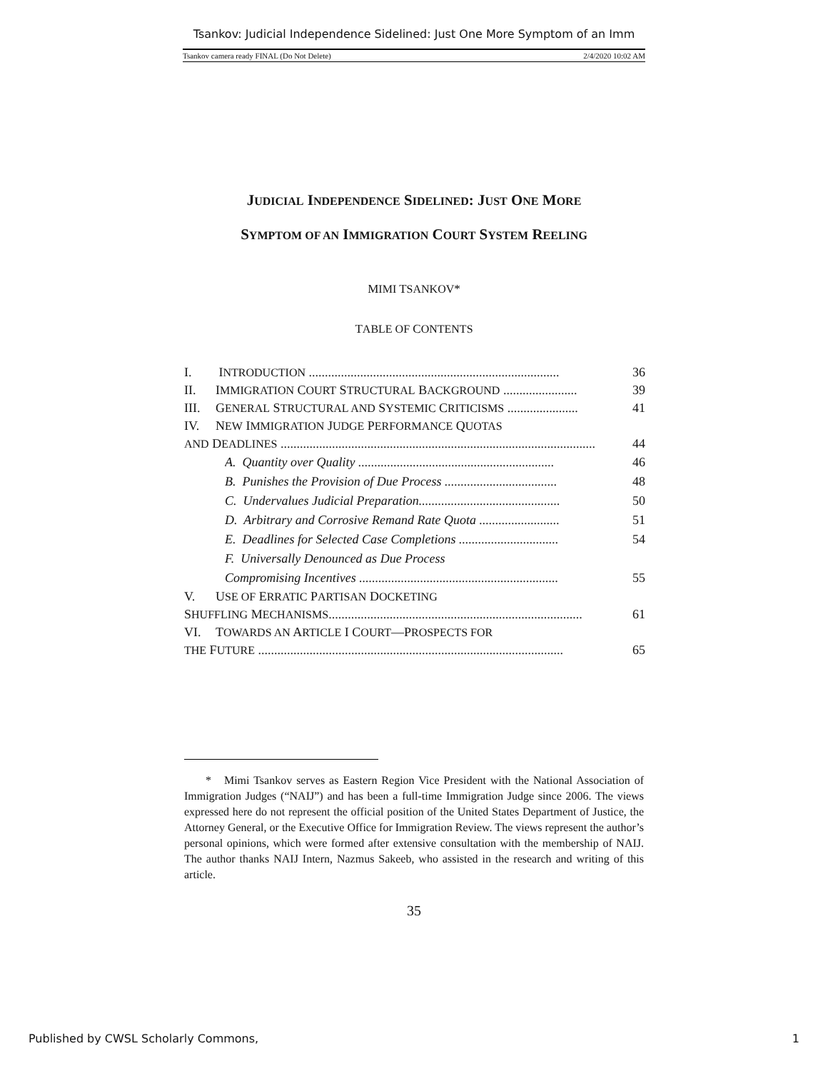Tsankov: Judicial Independence Sidelined: Just One More Symptom of an Imm
Tsankov camera ready FINAL (Do Not Delete) 2/4/2020 10:02 AM
JUDICIAL INDEPENDENCE SIDELINED: JUST ONE MORE
SYMPTOM OF AN IMMIGRATION COURT SYSTEM REELING
MIMI TSANKOV*
TABLE OF CONTENTS
I. INTRODUCTION .............................................................................. 36
II. IMMIGRATION COURT STRUCTURAL BACKGROUND ....................... 39
III. GENERAL STRUCTURAL AND SYSTEMIC CRITICISMS ...................... 41
IV. NEW IMMIGRATION JUDGE PERFORMANCE QUOTAS
AND DEADLINES .................................................................................................. 44
A. Quantity over Quality ............................................................. 46
B. Punishes the Provision of Due Process ................................... 48
C. Undervalues Judicial Preparation............................................ 50
D. Arbitrary and Corrosive Remand Rate Quota ......................... 51
E. Deadlines for Selected Case Completions ............................... 54
F. Universally Denounced as Due Process
Compromising Incentives .............................................................. 55
V. USE OF ERRATIC PARTISAN DOCKETING
SHUFFLING MECHANISMS............................................................................... 61
VI. TOWARDS AN ARTICLE I COURT—PROSPECTS FOR
THE FUTURE ............................................................................................... 65
* Mimi Tsankov serves as Eastern Region Vice President with the National Association of Immigration Judges (“NAIJ”) and has been a full-time Immigration Judge since 2006. The views expressed here do not represent the official position of the United States Department of Justice, the Attorney General, or the Executive Office for Immigration Review. The views represent the author’s personal opinions, which were formed after extensive consultation with the membership of NAIJ. The author thanks NAIJ Intern, Nazmus Sakeeb, who assisted in the research and writing of this article.
35
Published by CWSL Scholarly Commons, 1